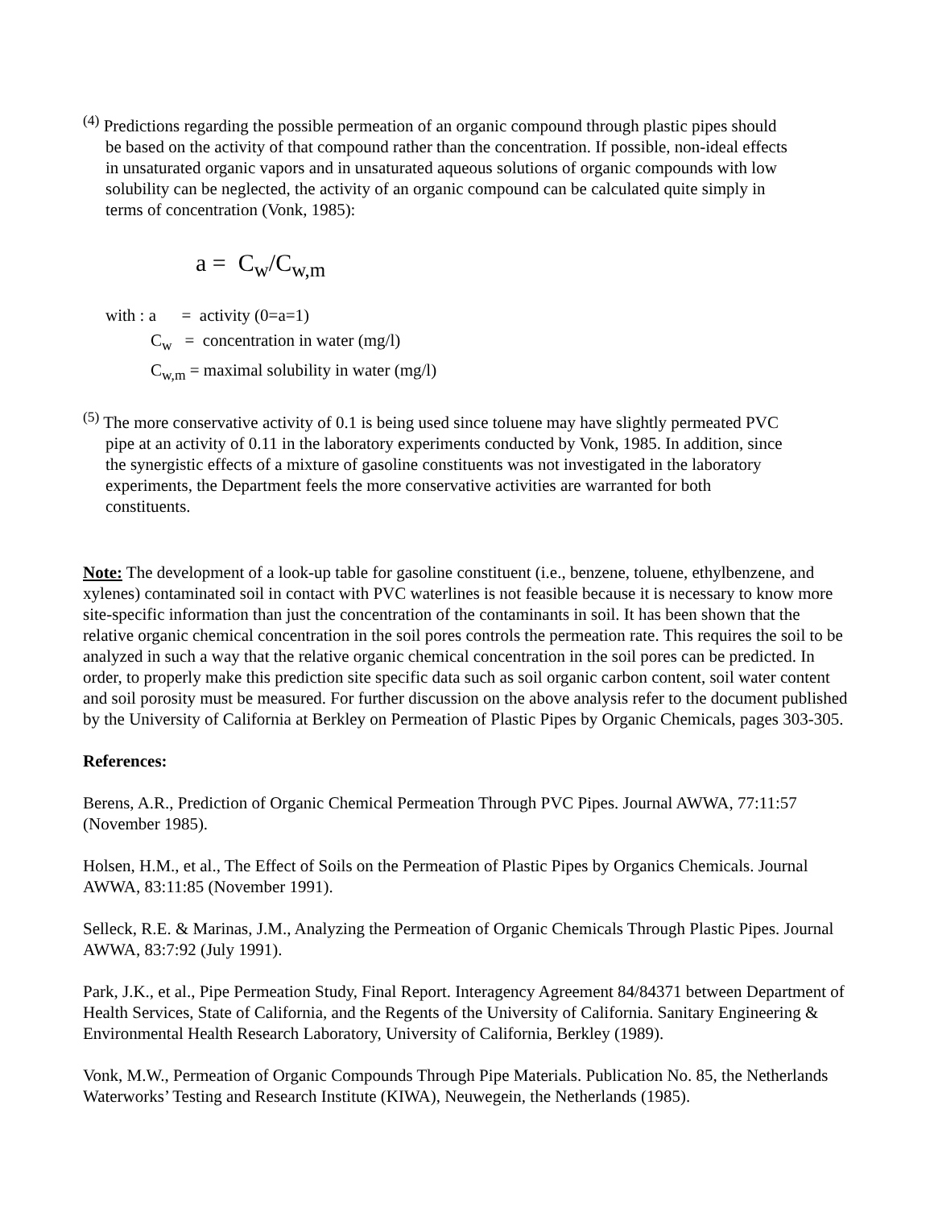<sup>(4)</sup> Predictions regarding the possible permeation of an organic compound through plastic pipes should be based on the activity of that compound rather than the concentration. If possible, non-ideal effects in unsaturated organic vapors and in unsaturated aqueous solutions of organic compounds with low solubility can be neglected, the activity of an organic compound can be calculated quite simply in terms of concentration (Vonk, 1985):
a = C<sub>w</sub>/C<sub>w,m</sub>
with : a = activity (0=a=1)
C<sub>w</sub> = concentration in water (mg/l)
C<sub>w,m</sub> = maximal solubility in water (mg/l)
<sup>(5)</sup> The more conservative activity of 0.1 is being used since toluene may have slightly permeated PVC pipe at an activity of 0.11 in the laboratory experiments conducted by Vonk, 1985. In addition, since the synergistic effects of a mixture of gasoline constituents was not investigated in the laboratory experiments, the Department feels the more conservative activities are warranted for both constituents.
Note: The development of a look-up table for gasoline constituent (i.e., benzene, toluene, ethylbenzene, and xylenes) contaminated soil in contact with PVC waterlines is not feasible because it is necessary to know more site-specific information than just the concentration of the contaminants in soil. It has been shown that the relative organic chemical concentration in the soil pores controls the permeation rate. This requires the soil to be analyzed in such a way that the relative organic chemical concentration in the soil pores can be predicted. In order, to properly make this prediction site specific data such as soil organic carbon content, soil water content and soil porosity must be measured. For further discussion on the above analysis refer to the document published by the University of California at Berkley on Permeation of Plastic Pipes by Organic Chemicals, pages 303-305.
References:
Berens, A.R., Prediction of Organic Chemical Permeation Through PVC Pipes. Journal AWWA, 77:11:57 (November 1985).
Holsen, H.M., et al., The Effect of Soils on the Permeation of Plastic Pipes by Organics Chemicals. Journal AWWA, 83:11:85 (November 1991).
Selleck, R.E. & Marinas, J.M., Analyzing the Permeation of Organic Chemicals Through Plastic Pipes. Journal AWWA, 83:7:92 (July 1991).
Park, J.K., et al., Pipe Permeation Study, Final Report. Interagency Agreement 84/84371 between Department of Health Services, State of California, and the Regents of the University of California. Sanitary Engineering & Environmental Health Research Laboratory, University of California, Berkley (1989).
Vonk, M.W., Permeation of Organic Compounds Through Pipe Materials. Publication No. 85, the Netherlands Waterworks’ Testing and Research Institute (KIWA), Neuwegein, the Netherlands (1985).